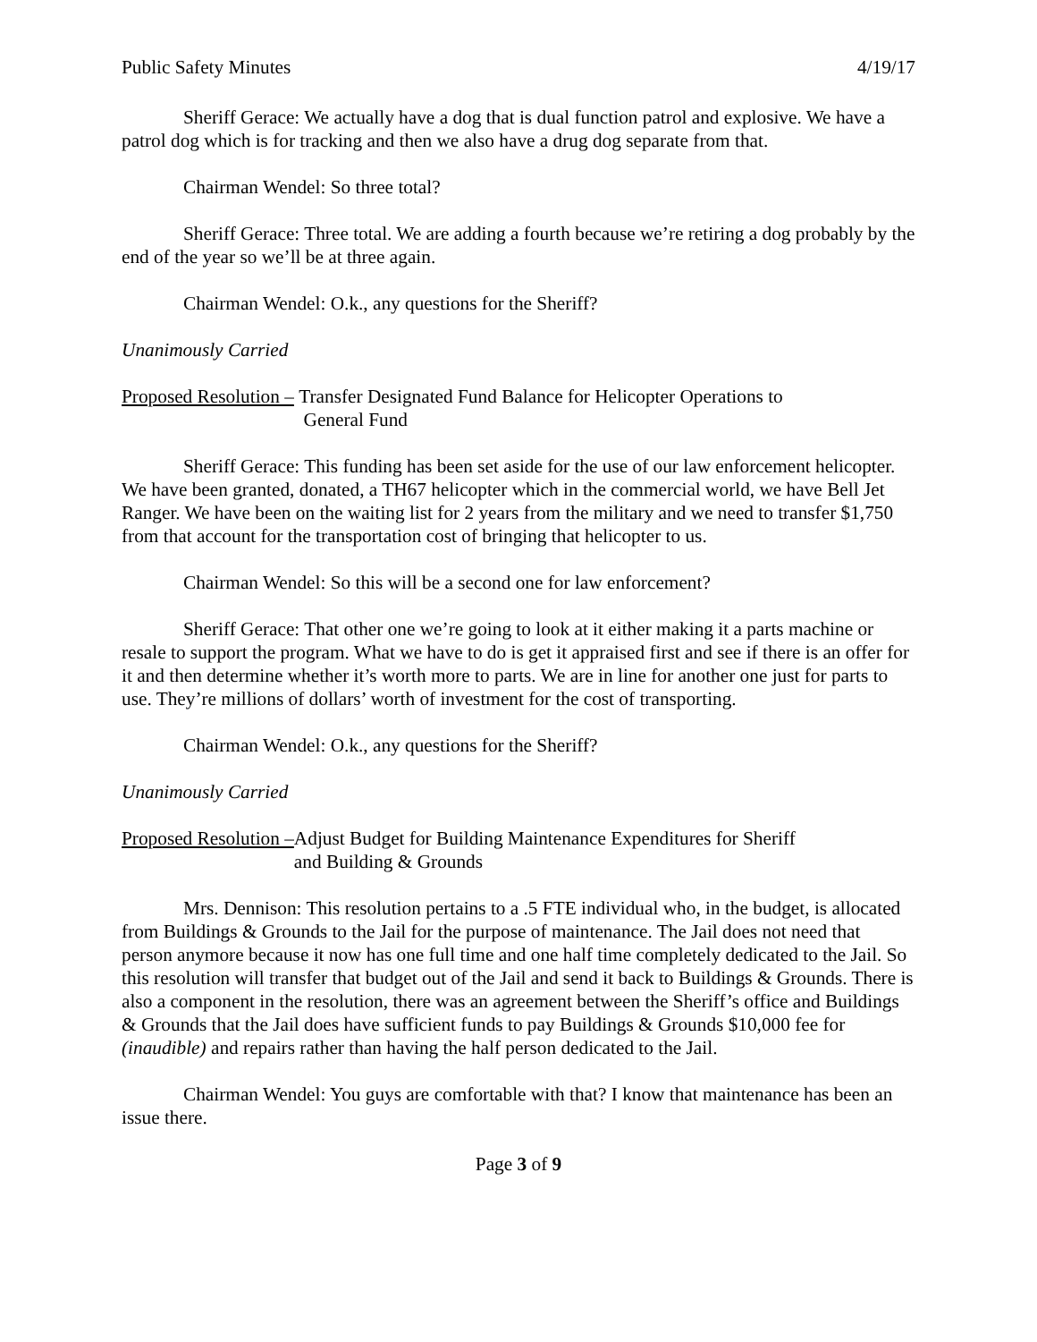Public Safety Minutes 4/19/17
Sheriff Gerace: We actually have a dog that is dual function patrol and explosive. We have a patrol dog which is for tracking and then we also have a drug dog separate from that.
Chairman Wendel: So three total?
Sheriff Gerace: Three total. We are adding a fourth because we’re retiring a dog probably by the end of the year so we’ll be at three again.
Chairman Wendel: O.k., any questions for the Sheriff?
Unanimously Carried
Proposed Resolution – Transfer Designated Fund Balance for Helicopter Operations to
General Fund
Sheriff Gerace: This funding has been set aside for the use of our law enforcement helicopter. We have been granted, donated, a TH67 helicopter which in the commercial world, we have Bell Jet Ranger. We have been on the waiting list for 2 years from the military and we need to transfer $1,750 from that account for the transportation cost of bringing that helicopter to us.
Chairman Wendel: So this will be a second one for law enforcement?
Sheriff Gerace: That other one we’re going to look at it either making it a parts machine or resale to support the program. What we have to do is get it appraised first and see if there is an offer for it and then determine whether it’s worth more to parts. We are in line for another one just for parts to use. They’re millions of dollars’ worth of investment for the cost of transporting.
Chairman Wendel: O.k., any questions for the Sheriff?
Unanimously Carried
Proposed Resolution – Adjust Budget for Building Maintenance Expenditures for Sheriff
and Building & Grounds
Mrs. Dennison: This resolution pertains to a .5 FTE individual who, in the budget, is allocated from Buildings & Grounds to the Jail for the purpose of maintenance. The Jail does not need that person anymore because it now has one full time and one half time completely dedicated to the Jail. So this resolution will transfer that budget out of the Jail and send it back to Buildings & Grounds. There is also a component in the resolution, there was an agreement between the Sheriff’s office and Buildings & Grounds that the Jail does have sufficient funds to pay Buildings & Grounds $10,000 fee for (inaudible) and repairs rather than having the half person dedicated to the Jail.
Chairman Wendel: You guys are comfortable with that? I know that maintenance has been an issue there.
Page 3 of 9